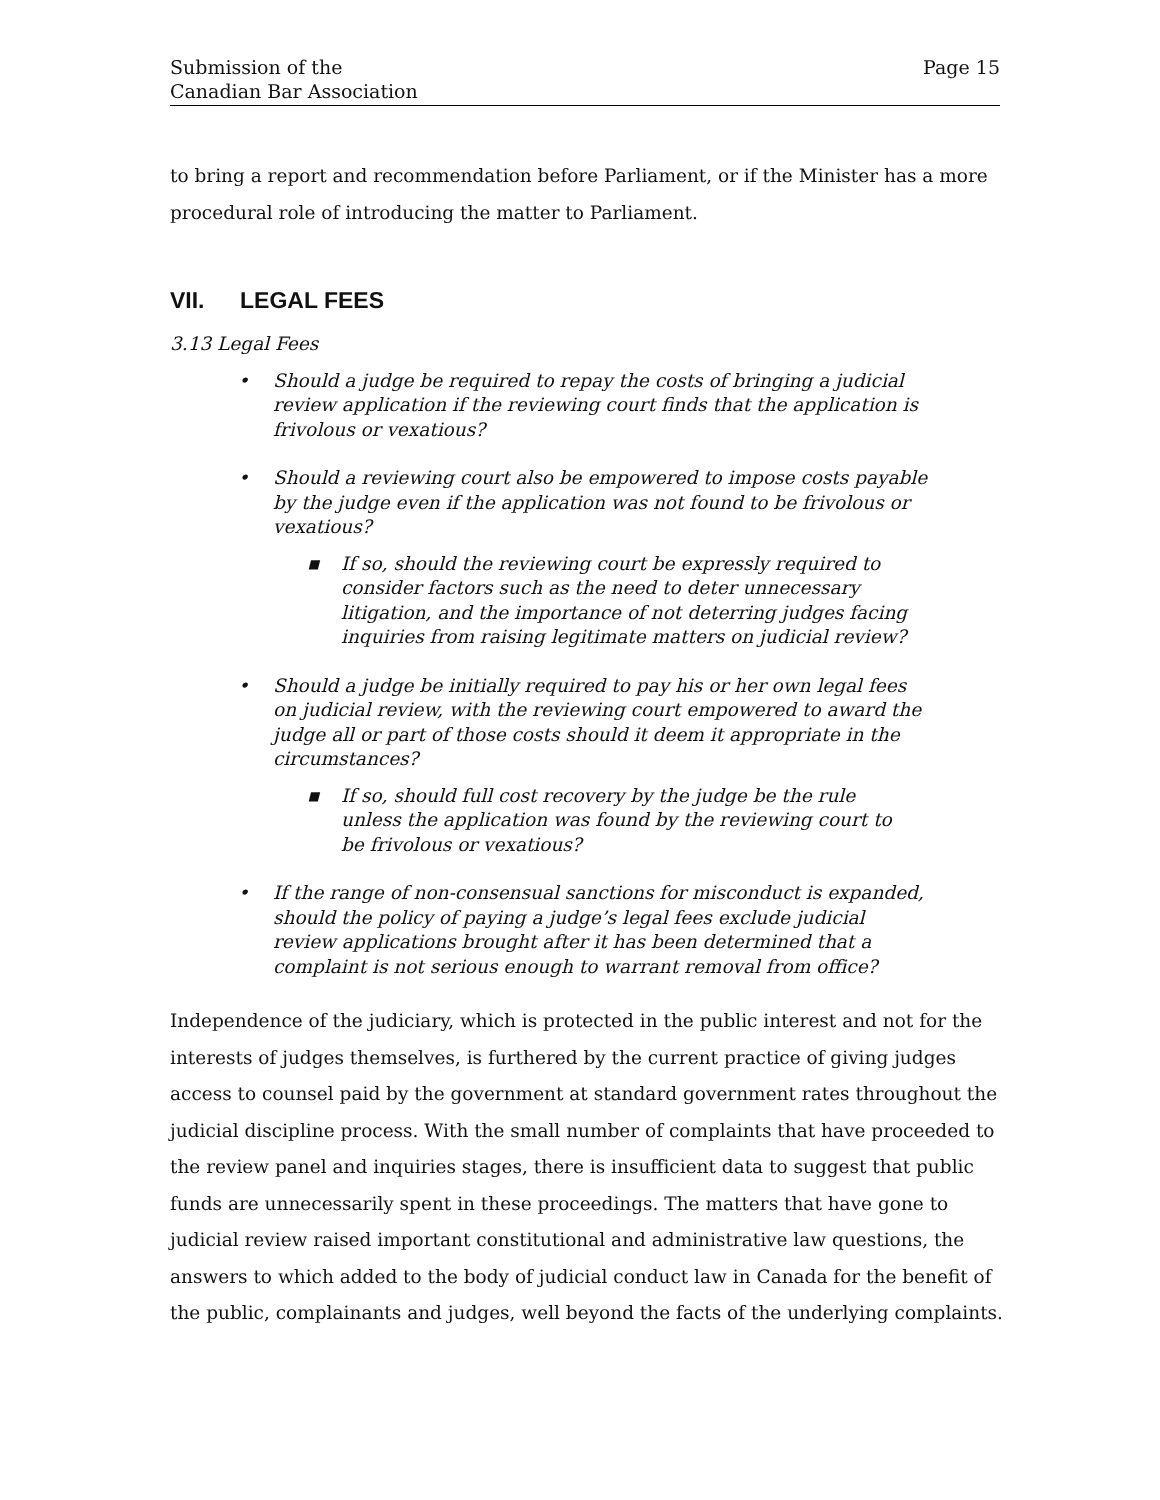Submission of the
Canadian Bar Association
Page 15
to bring a report and recommendation before Parliament, or if the Minister has a more procedural role of introducing the matter to Parliament.
VII. LEGAL FEES
3.13 Legal Fees
• Should a judge be required to repay the costs of bringing a judicial review application if the reviewing court finds that the application is frivolous or vexatious?
• Should a reviewing court also be empowered to impose costs payable by the judge even if the application was not found to be frivolous or vexatious?
■ If so, should the reviewing court be expressly required to consider factors such as the need to deter unnecessary litigation, and the importance of not deterring judges facing inquiries from raising legitimate matters on judicial review?
• Should a judge be initially required to pay his or her own legal fees on judicial review, with the reviewing court empowered to award the judge all or part of those costs should it deem it appropriate in the circumstances?
■ If so, should full cost recovery by the judge be the rule unless the application was found by the reviewing court to be frivolous or vexatious?
• If the range of non-consensual sanctions for misconduct is expanded, should the policy of paying a judge’s legal fees exclude judicial review applications brought after it has been determined that a complaint is not serious enough to warrant removal from office?
Independence of the judiciary, which is protected in the public interest and not for the interests of judges themselves, is furthered by the current practice of giving judges access to counsel paid by the government at standard government rates throughout the judicial discipline process. With the small number of complaints that have proceeded to the review panel and inquiries stages, there is insufficient data to suggest that public funds are unnecessarily spent in these proceedings. The matters that have gone to judicial review raised important constitutional and administrative law questions, the answers to which added to the body of judicial conduct law in Canada for the benefit of the public, complainants and judges, well beyond the facts of the underlying complaints.